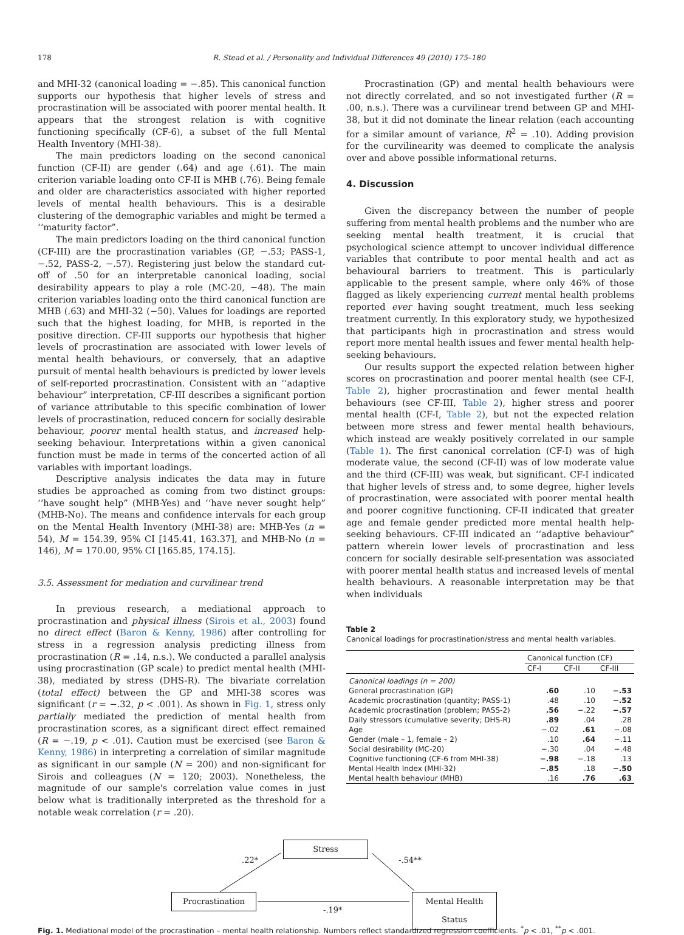178 R. Stead et al. / Personality and Individual Differences 49 (2010) 175–180
and MHI-32 (canonical loading = −.85). This canonical function supports our hypothesis that higher levels of stress and procrastination will be associated with poorer mental health. It appears that the strongest relation is with cognitive functioning specifically (CF-6), a subset of the full Mental Health Inventory (MHI-38).
The main predictors loading on the second canonical function (CF-II) are gender (.64) and age (.61). The main criterion variable loading onto CF-II is MHB (.76). Being female and older are characteristics associated with higher reported levels of mental health behaviours. This is a desirable clustering of the demographic variables and might be termed a ‘‘maturity factor”.
The main predictors loading on the third canonical function (CF-III) are the procrastination variables (GP, −.53; PASS-1, −.52, PASS-2, −.57). Registering just below the standard cut-off of .50 for an interpretable canonical loading, social desirability appears to play a role (MC-20, −48). The main criterion variables loading onto the third canonical function are MHB (.63) and MHI-32 (−50). Values for loadings are reported such that the highest loading, for MHB, is reported in the positive direction. CF-III supports our hypothesis that higher levels of procrastination are associated with lower levels of mental health behaviours, or conversely, that an adaptive pursuit of mental health behaviours is predicted by lower levels of self-reported procrastination. Consistent with an ‘‘adaptive behaviour” interpretation, CF-III describes a significant portion of variance attributable to this specific combination of lower levels of procrastination, reduced concern for socially desirable behaviour, poorer mental health status, and increased help-seeking behaviour. Interpretations within a given canonical function must be made in terms of the concerted action of all variables with important loadings.
Descriptive analysis indicates the data may in future studies be approached as coming from two distinct groups: ‘‘have sought help” (MHB-Yes) and ‘‘have never sought help” (MHB-No). The means and confidence intervals for each group on the Mental Health Inventory (MHI-38) are: MHB-Yes (n = 54), M = 154.39, 95% CI [145.41, 163.37], and MHB-No (n = 146), M = 170.00, 95% CI [165.85, 174.15].
3.5. Assessment for mediation and curvilinear trend
In previous research, a mediational approach to procrastination and physical illness (Sirois et al., 2003) found no direct effect (Baron & Kenny, 1986) after controlling for stress in a regression analysis predicting illness from procrastination (R = .14, n.s.). We conducted a parallel analysis using procrastination (GP scale) to predict mental health (MHI-38), mediated by stress (DHS-R). The bivariate correlation (total effect) between the GP and MHI-38 scores was significant (r = −.32, p < .001). As shown in Fig. 1, stress only partially mediated the prediction of mental health from procrastination scores, as a significant direct effect remained (R = −.19, p < .01). Caution must be exercised (see Baron & Kenny, 1986) in interpreting a correlation of similar magnitude as significant in our sample (N = 200) and non-significant for Sirois and colleagues (N = 120; 2003). Nonetheless, the magnitude of our sample's correlation value comes in just below what is traditionally interpreted as the threshold for a notable weak correlation (r = .20).
Procrastination (GP) and mental health behaviours were not directly correlated, and so not investigated further (R = .00, n.s.). There was a curvilinear trend between GP and MHI-38, but it did not dominate the linear relation (each accounting for a similar amount of variance, R<sup>2</sup> = .10). Adding provision for the curvilinearity was deemed to complicate the analysis over and above possible informational returns.
4. Discussion
Given the discrepancy between the number of people suffering from mental health problems and the number who are seeking mental health treatment, it is crucial that psychological science attempt to uncover individual difference variables that contribute to poor mental health and act as behavioural barriers to treatment. This is particularly applicable to the present sample, where only 46% of those flagged as likely experiencing current mental health problems reported ever having sought treatment, much less seeking treatment currently. In this exploratory study, we hypothesized that participants high in procrastination and stress would report more mental health issues and fewer mental health help-seeking behaviours.
Our results support the expected relation between higher scores on procrastination and poorer mental health (see CF-I, Table 2), higher procrastination and fewer mental health behaviours (see CF-III, Table 2), higher stress and poorer mental health (CF-I, Table 2), but not the expected relation between more stress and fewer mental health behaviours, which instead are weakly positively correlated in our sample (Table 1). The first canonical correlation (CF-I) was of high moderate value, the second (CF-II) was of low moderate value and the third (CF-III) was weak, but significant. CF-I indicated that higher levels of stress and, to some degree, higher levels of procrastination, were associated with poorer mental health and poorer cognitive functioning. CF-II indicated that greater age and female gender predicted more mental health help-seeking behaviours. CF-III indicated an ‘‘adaptive behaviour” pattern wherein lower levels of procrastination and less concern for socially desirable self-presentation was associated with poorer mental health status and increased levels of mental health behaviours. A reasonable interpretation may be that when individuals
Table 2
Canonical loadings for procrastination/stress and mental health variables.
| | Canonical function (CF) | | |
| --- | --- | --- | --- |
| | CF-I | CF-II | CF-III |
| Canonical loadings (n = 200) | | | |
| General procrastination (GP) | .60 | .10 | −.53 |
| Academic procrastination (quantity; PASS-1) | .48 | .10 | −.52 |
| Academic procrastination (problem; PASS-2) | .56 | −.22 | −.57 |
| Daily stressors (cumulative severity; DHS-R) | .89 | .04 | .28 |
| Age | −.02 | .61 | −.08 |
| Gender (male – 1, female – 2) | .10 | .64 | −.11 |
| Social desirability (MC-20) | −.30 | .04 | −.48 |
| Cognitive functioning (CF-6 from MHI-38) | −.98 | −.18 | .13 |
| Mental Health Index (MHI-32) | −.85 | .18 | −.50 |
| Mental health behaviour (MHB) | .16 | .76 | .63 |
Stress
Procrastination
Mental Health Status
.22* -.54**
-.19*
Fig. 1. Mediational model of the procrastination – mental health relationship. Numbers reflect standardized regression coefficients. <sup>*</sup>p < .01, <sup>**</sup>p < .001.